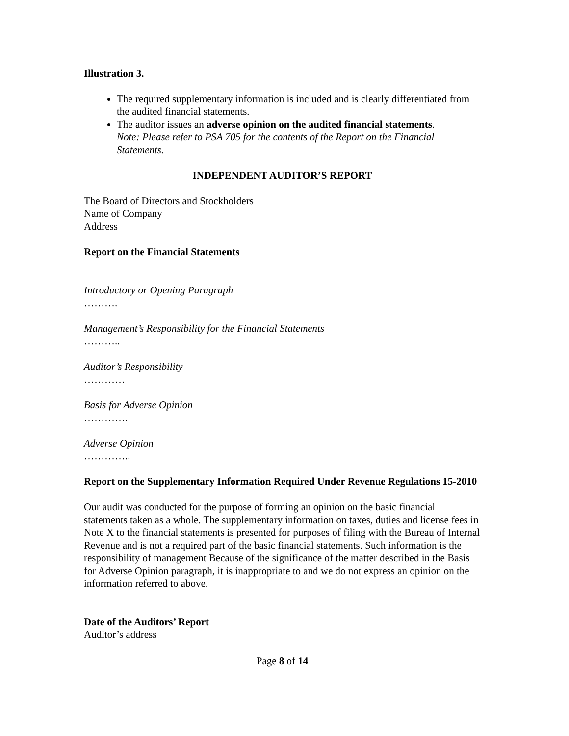Illustration 3.
The required supplementary information is included and is clearly differentiated from the audited financial statements.
The auditor issues an adverse opinion on the audited financial statements.
Note: Please refer to PSA 705 for the contents of the Report on the Financial Statements.
INDEPENDENT AUDITOR’S REPORT
The Board of Directors and Stockholders
Name of Company
Address
Report on the Financial Statements
Introductory or Opening Paragraph
……….
Management’s Responsibility for the Financial Statements
………..
Auditor’s Responsibility
…………
Basis for Adverse Opinion
………….
Adverse Opinion
…………..
Report on the Supplementary Information Required Under Revenue Regulations 15-2010
Our audit was conducted for the purpose of forming an opinion on the basic financial statements taken as a whole. The supplementary information on taxes, duties and license fees in Note X to the financial statements is presented for purposes of filing with the Bureau of Internal Revenue and is not a required part of the basic financial statements. Such information is the responsibility of management Because of the significance of the matter described in the Basis for Adverse Opinion paragraph, it is inappropriate to and we do not express an opinion on the information referred to above.
Date of the Auditors’ Report
Auditor’s address
Page 8 of 14